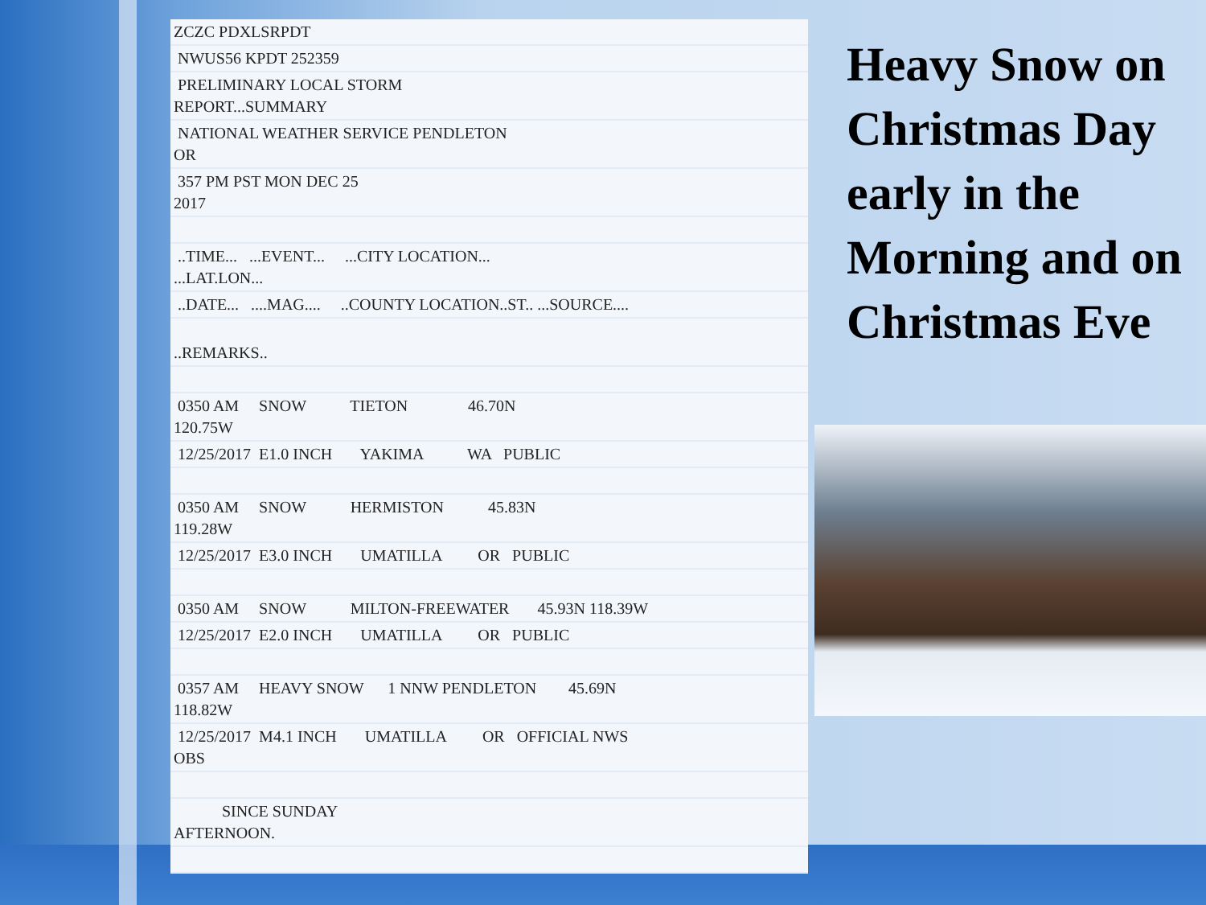| ZCZC PDXLSRPDT |
| NWUS56 KPDT 252359 |
| PRELIMINARY LOCAL STORM REPORT...SUMMARY |
| NATIONAL WEATHER SERVICE PENDLETON OR |
| 357 PM PST MON DEC 25 2017 |
| ..TIME... ...EVENT... ...CITY LOCATION... ...LAT.LON... |
| ..DATE... ....MAG.... ..COUNTY LOCATION..ST.. ...SOURCE.... |
| ..REMARKS.. |
| 0350 AM SNOW TIETON 46.70N 120.75W |
| 12/25/2017 E1.0 INCH YAKIMA WA PUBLIC |
| 0350 AM SNOW HERMISTON 45.83N 119.28W |
| 12/25/2017 E3.0 INCH UMATILLA OR PUBLIC |
| 0350 AM SNOW MILTON-FREEWATER 45.93N 118.39W |
| 12/25/2017 E2.0 INCH UMATILLA OR PUBLIC |
| 0357 AM HEAVY SNOW 1 NNW PENDLETON 45.69N 118.82W |
| 12/25/2017 M4.1 INCH UMATILLA OR OFFICIAL NWS OBS |
| SINCE SUNDAY AFTERNOON. |
Heavy Snow on Christmas Day early in the Morning and on Christmas Eve